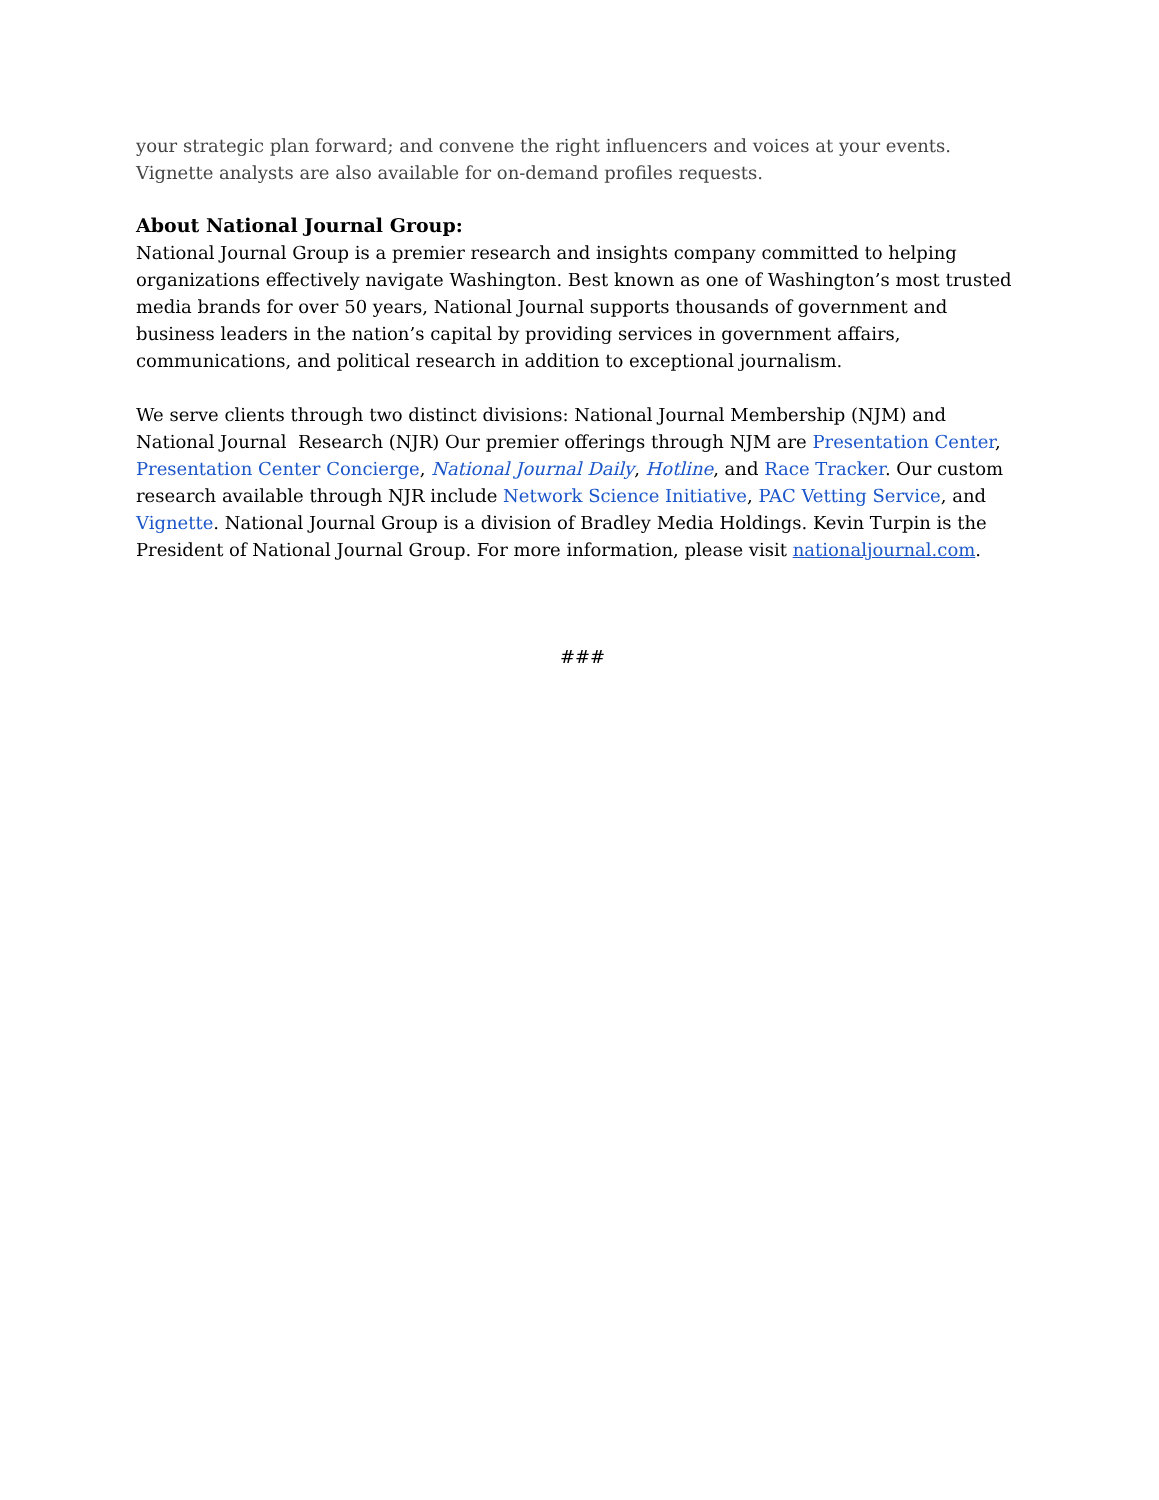your strategic plan forward; and convene the right influencers and voices at your events. Vignette analysts are also available for on-demand profiles requests.
About National Journal Group:
National Journal Group is a premier research and insights company committed to helping organizations effectively navigate Washington. Best known as one of Washington’s most trusted media brands for over 50 years, National Journal supports thousands of government and business leaders in the nation’s capital by providing services in government affairs, communications, and political research in addition to exceptional journalism.
We serve clients through two distinct divisions: National Journal Membership (NJM) and National Journal Research (NJR) Our premier offerings through NJM are Presentation Center, Presentation Center Concierge, National Journal Daily, Hotline, and Race Tracker. Our custom research available through NJR include Network Science Initiative, PAC Vetting Service, and Vignette. National Journal Group is a division of Bradley Media Holdings. Kevin Turpin is the President of National Journal Group. For more information, please visit nationaljournal.com.
###